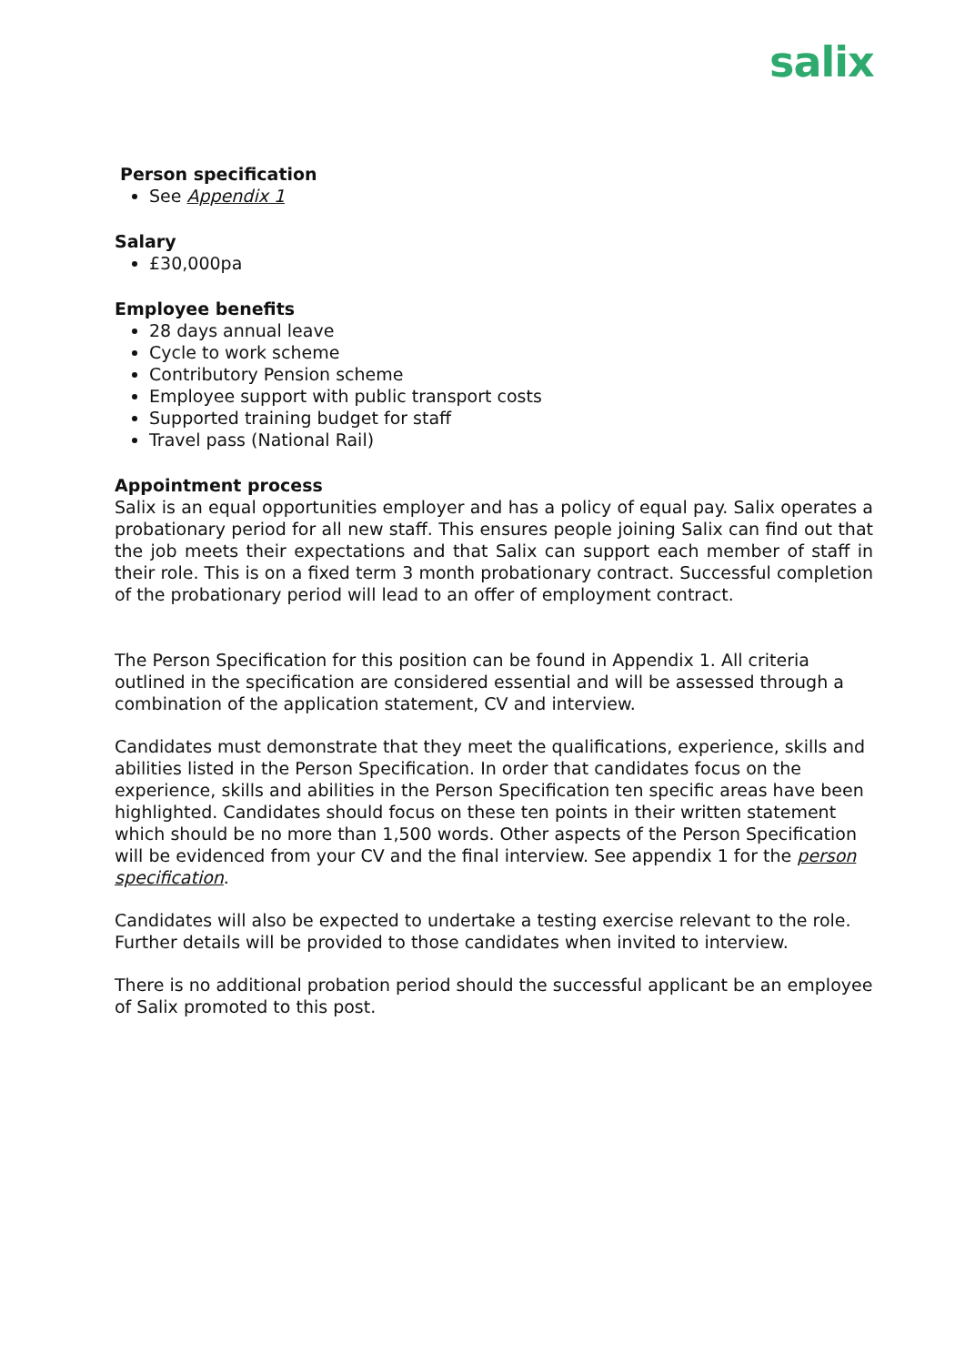salix
Person specification
See Appendix 1
Salary
£30,000pa
Employee benefits
28 days annual leave
Cycle to work scheme
Contributory Pension scheme
Employee support with public transport costs
Supported training budget for staff
Travel pass (National Rail)
Appointment process
Salix is an equal opportunities employer and has a policy of equal pay. Salix operates a probationary period for all new staff. This ensures people joining Salix can find out that the job meets their expectations and that Salix can support each member of staff in their role. This is on a fixed term 3 month probationary contract. Successful completion of the probationary period will lead to an offer of employment contract.
The Person Specification for this position can be found in Appendix 1. All criteria outlined in the specification are considered essential and will be assessed through a combination of the application statement, CV and interview.
Candidates must demonstrate that they meet the qualifications, experience, skills and abilities listed in the Person Specification. In order that candidates focus on the experience, skills and abilities in the Person Specification ten specific areas have been highlighted. Candidates should focus on these ten points in their written statement which should be no more than 1,500 words. Other aspects of the Person Specification will be evidenced from your CV and the final interview. See appendix 1 for the person specification.
Candidates will also be expected to undertake a testing exercise relevant to the role. Further details will be provided to those candidates when invited to interview.
There is no additional probation period should the successful applicant be an employee of Salix promoted to this post.